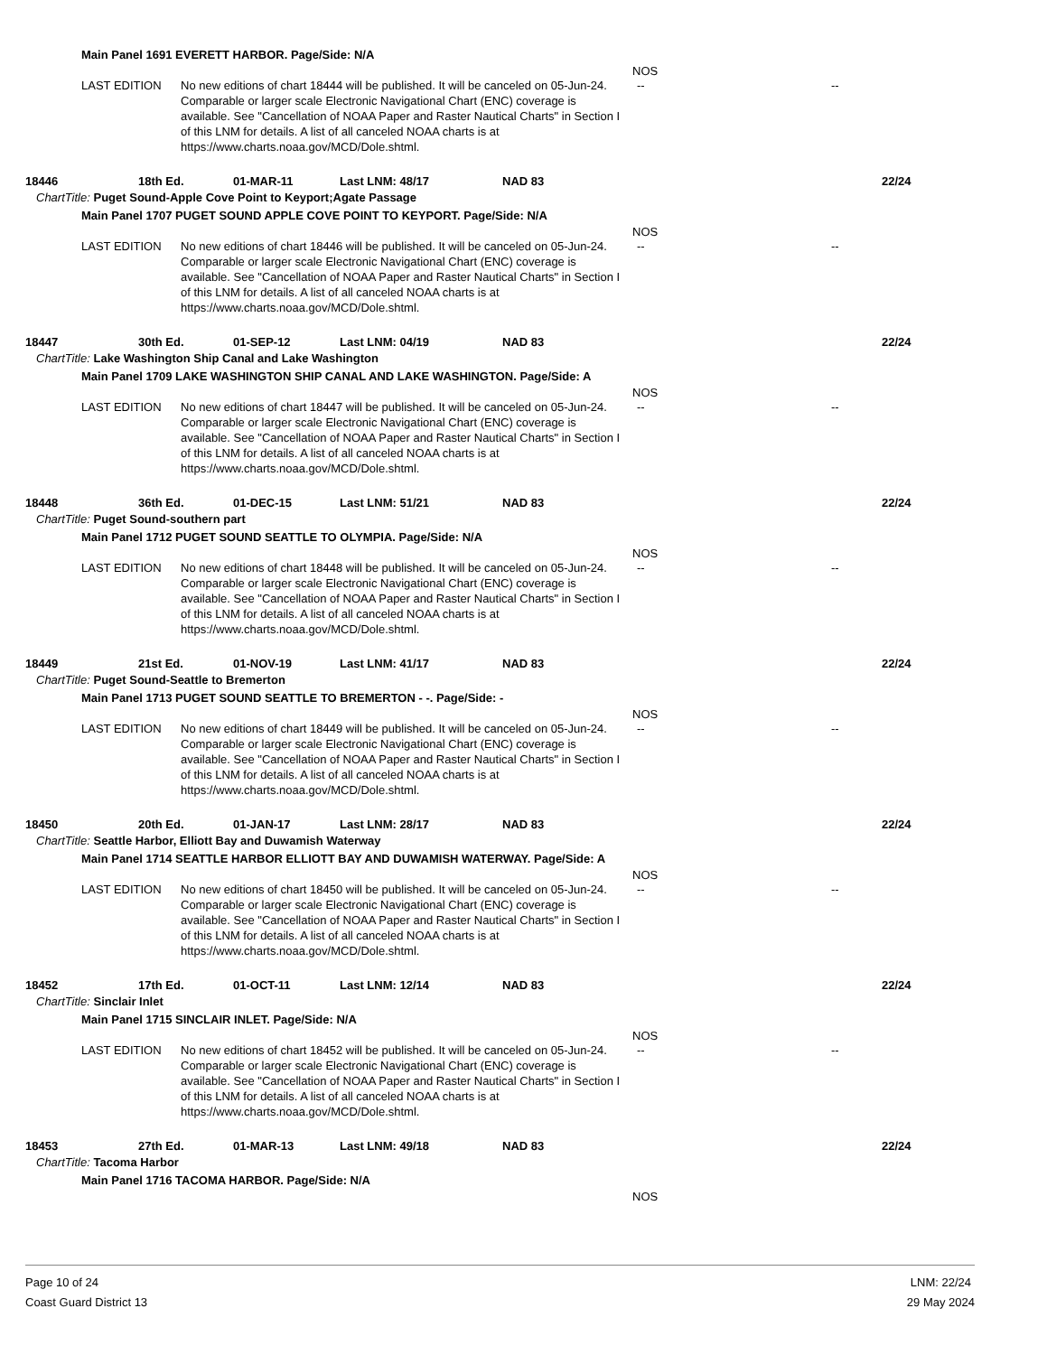Main Panel 1691 EVERETT HARBOR. Page/Side: N/A
NOS
LAST EDITION No new editions of chart 18444 will be published. It will be canceled on 05-Jun-24. Comparable or larger scale Electronic Navigational Chart (ENC) coverage is available. See "Cancellation of NOAA Paper and Raster Nautical Charts" in Section I of this LNM for details. A list of all canceled NOAA charts is at https://www.charts.noaa.gov/MCD/Dole.shtml.
-- --
18446 18th Ed. 01-MAR-11 Last LNM: 48/17 NAD 83 22/24
ChartTitle: Puget Sound-Apple Cove Point to Keyport;Agate Passage
Main Panel 1707 PUGET SOUND APPLE COVE POINT TO KEYPORT. Page/Side: N/A
NOS
LAST EDITION No new editions of chart 18446 will be published. It will be canceled on 05-Jun-24. Comparable or larger scale Electronic Navigational Chart (ENC) coverage is available. See "Cancellation of NOAA Paper and Raster Nautical Charts" in Section I of this LNM for details. A list of all canceled NOAA charts is at https://www.charts.noaa.gov/MCD/Dole.shtml.
-- --
18447 30th Ed. 01-SEP-12 Last LNM: 04/19 NAD 83 22/24
ChartTitle: Lake Washington Ship Canal and Lake Washington
Main Panel 1709 LAKE WASHINGTON SHIP CANAL AND LAKE WASHINGTON. Page/Side: A
NOS
LAST EDITION No new editions of chart 18447 will be published. It will be canceled on 05-Jun-24. Comparable or larger scale Electronic Navigational Chart (ENC) coverage is available. See "Cancellation of NOAA Paper and Raster Nautical Charts" in Section I of this LNM for details. A list of all canceled NOAA charts is at https://www.charts.noaa.gov/MCD/Dole.shtml.
-- --
18448 36th Ed. 01-DEC-15 Last LNM: 51/21 NAD 83 22/24
ChartTitle: Puget Sound-southern part
Main Panel 1712 PUGET SOUND SEATTLE TO OLYMPIA. Page/Side: N/A
NOS
LAST EDITION No new editions of chart 18448 will be published. It will be canceled on 05-Jun-24. Comparable or larger scale Electronic Navigational Chart (ENC) coverage is available. See "Cancellation of NOAA Paper and Raster Nautical Charts" in Section I of this LNM for details. A list of all canceled NOAA charts is at https://www.charts.noaa.gov/MCD/Dole.shtml.
-- --
18449 21st Ed. 01-NOV-19 Last LNM: 41/17 NAD 83 22/24
ChartTitle: Puget Sound-Seattle to Bremerton
Main Panel 1713 PUGET SOUND SEATTLE TO BREMERTON - -. Page/Side: -
NOS
LAST EDITION No new editions of chart 18449 will be published. It will be canceled on 05-Jun-24. Comparable or larger scale Electronic Navigational Chart (ENC) coverage is available. See "Cancellation of NOAA Paper and Raster Nautical Charts" in Section I of this LNM for details. A list of all canceled NOAA charts is at https://www.charts.noaa.gov/MCD/Dole.shtml.
-- --
18450 20th Ed. 01-JAN-17 Last LNM: 28/17 NAD 83 22/24
ChartTitle: Seattle Harbor, Elliott Bay and Duwamish Waterway
Main Panel 1714 SEATTLE HARBOR ELLIOTT BAY AND DUWAMISH WATERWAY. Page/Side: A
NOS
LAST EDITION No new editions of chart 18450 will be published. It will be canceled on 05-Jun-24. Comparable or larger scale Electronic Navigational Chart (ENC) coverage is available. See "Cancellation of NOAA Paper and Raster Nautical Charts" in Section I of this LNM for details. A list of all canceled NOAA charts is at https://www.charts.noaa.gov/MCD/Dole.shtml.
-- --
18452 17th Ed. 01-OCT-11 Last LNM: 12/14 NAD 83 22/24
ChartTitle: Sinclair Inlet
Main Panel 1715 SINCLAIR INLET. Page/Side: N/A
NOS
LAST EDITION No new editions of chart 18452 will be published. It will be canceled on 05-Jun-24. Comparable or larger scale Electronic Navigational Chart (ENC) coverage is available. See "Cancellation of NOAA Paper and Raster Nautical Charts" in Section I of this LNM for details. A list of all canceled NOAA charts is at https://www.charts.noaa.gov/MCD/Dole.shtml.
-- --
18453 27th Ed. 01-MAR-13 Last LNM: 49/18 NAD 83 22/24
ChartTitle: Tacoma Harbor
Main Panel 1716 TACOMA HARBOR. Page/Side: N/A
NOS
Page 10 of 24
Coast Guard District 13
LNM: 22/24
29 May 2024